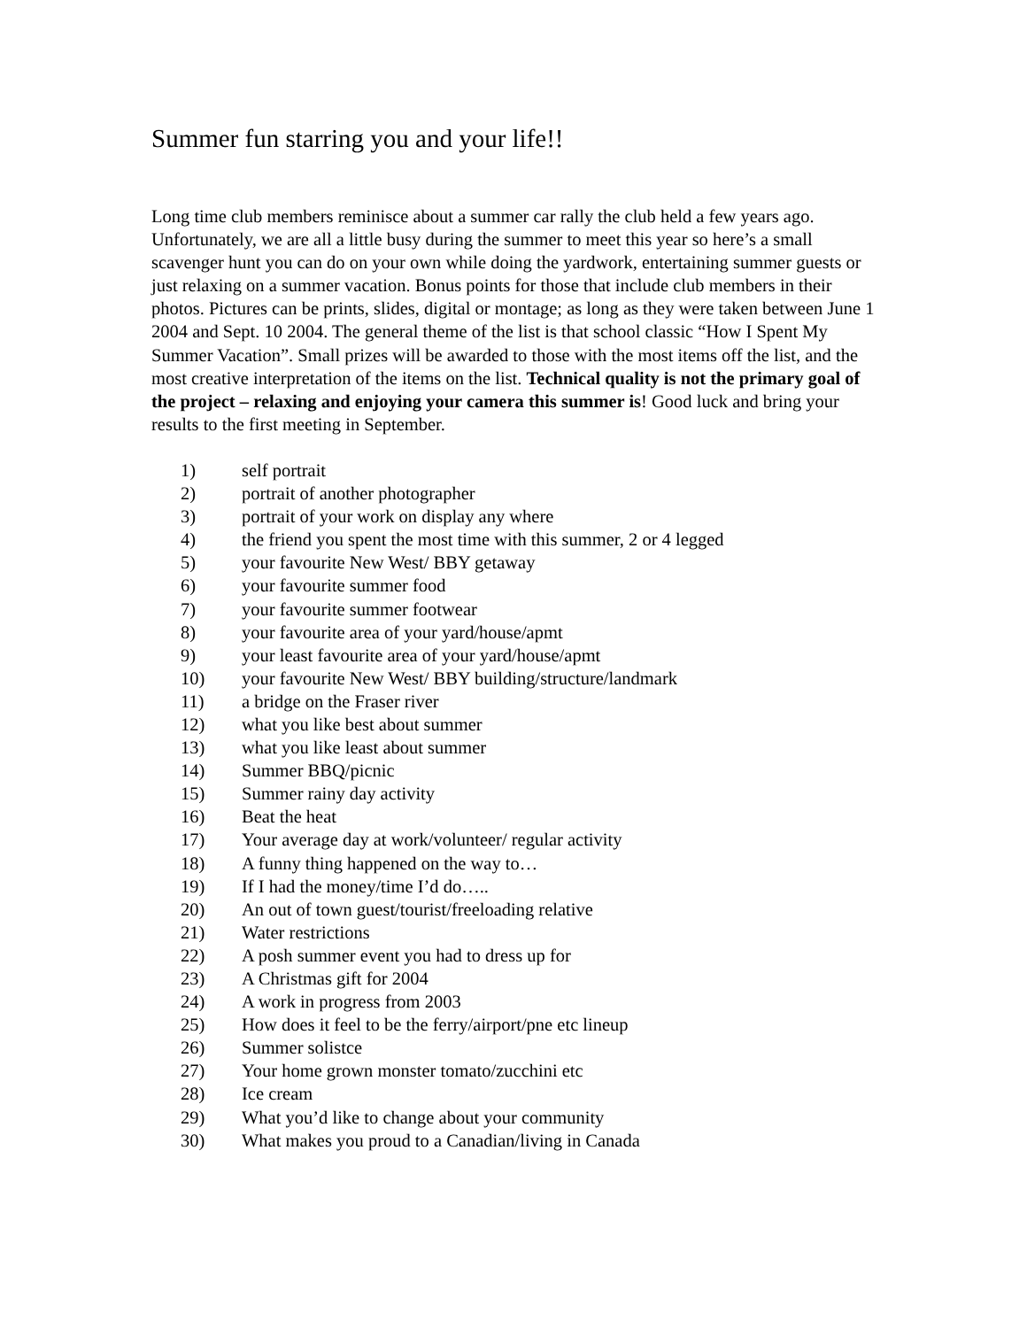Summer fun starring you and your life!!
Long time club members reminisce about a summer car rally the club held a few years ago. Unfortunately, we are all a little busy during the summer to meet this year so here’s a small scavenger hunt you can do on your own while doing the yardwork, entertaining summer guests or just relaxing on a summer vacation. Bonus points for those that include club members in their photos. Pictures can be prints, slides, digital or montage; as long as they were taken between June 1 2004 and Sept. 10 2004. The general theme of the list is that school classic “How I Spent My Summer Vacation”. Small prizes will be awarded to those with the most items off the list, and the most creative interpretation of the items on the list. Technical quality is not the primary goal of the project – relaxing and enjoying your camera this summer is! Good luck and bring your results to the first meeting in September.
1) self portrait
2) portrait of another photographer
3) portrait of your work on display any where
4) the friend you spent the most time with this summer, 2 or 4 legged
5) your favourite New West/ BBY getaway
6) your favourite summer food
7) your favourite summer footwear
8) your favourite area of your yard/house/apmt
9) your least favourite area of your yard/house/apmt
10) your favourite New West/ BBY building/structure/landmark
11) a bridge on the Fraser river
12) what you like best about summer
13) what you like least about summer
14) Summer BBQ/picnic
15) Summer rainy day activity
16) Beat the heat
17) Your average day at work/volunteer/ regular activity
18) A funny thing happened on the way to…
19) If I had the money/time I’d do…..
20) An out of town guest/tourist/freeloading relative
21) Water restrictions
22) A posh summer event you had to dress up for
23) A Christmas gift for 2004
24) A work in progress from 2003
25) How does it feel to be the ferry/airport/pne etc lineup
26) Summer solistce
27) Your home grown monster tomato/zucchini etc
28) Ice cream
29) What you’d like to change about your community
30) What makes you proud to a Canadian/living in Canada